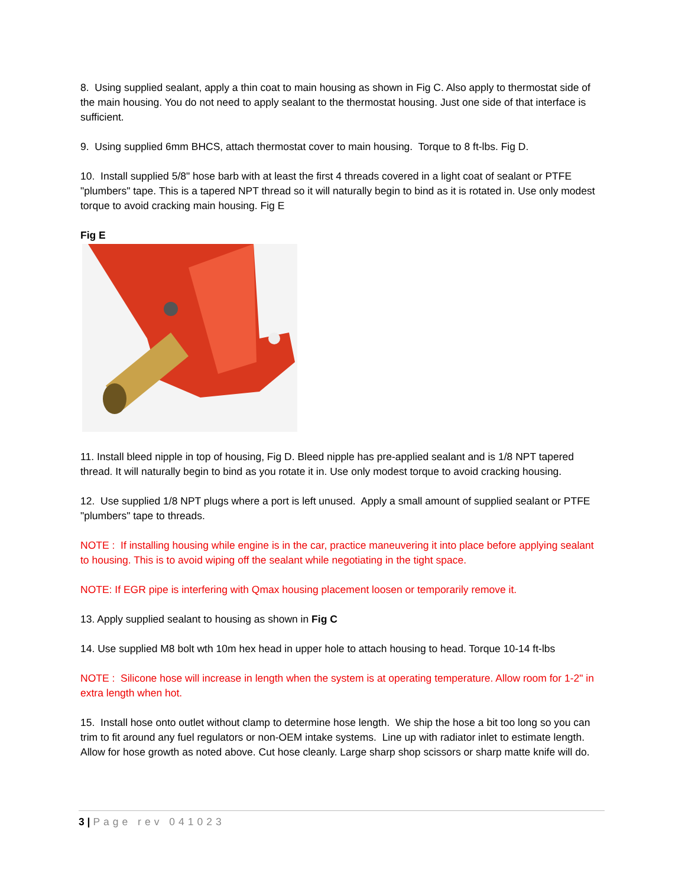8. Using supplied sealant, apply a thin coat to main housing as shown in Fig C. Also apply to thermostat side of the main housing. You do not need to apply sealant to the thermostat housing. Just one side of that interface is sufficient.
9. Using supplied 6mm BHCS, attach thermostat cover to main housing. Torque to 8 ft-lbs. Fig D.
10. Install supplied 5/8" hose barb with at least the first 4 threads covered in a light coat of sealant or PTFE "plumbers" tape. This is a tapered NPT thread so it will naturally begin to bind as it is rotated in. Use only modest torque to avoid cracking main housing. Fig E
Fig E
11. Install bleed nipple in top of housing, Fig D. Bleed nipple has pre-applied sealant and is 1/8 NPT tapered thread. It will naturally begin to bind as you rotate it in. Use only modest torque to avoid cracking housing.
12. Use supplied 1/8 NPT plugs where a port is left unused. Apply a small amount of supplied sealant or PTFE "plumbers" tape to threads.
NOTE : If installing housing while engine is in the car, practice maneuvering it into place before applying sealant to housing. This is to avoid wiping off the sealant while negotiating in the tight space.
NOTE: If EGR pipe is interfering with Qmax housing placement loosen or temporarily remove it.
13. Apply supplied sealant to housing as shown in Fig C
14. Use supplied M8 bolt wth 10m hex head in upper hole to attach housing to head. Torque 10-14 ft-lbs
NOTE : Silicone hose will increase in length when the system is at operating temperature. Allow room for 1-2" in extra length when hot.
15. Install hose onto outlet without clamp to determine hose length. We ship the hose a bit too long so you can trim to fit around any fuel regulators or non-OEM intake systems. Line up with radiator inlet to estimate length. Allow for hose growth as noted above. Cut hose cleanly. Large sharp shop scissors or sharp matte knife will do.
3 | Page rev 041023